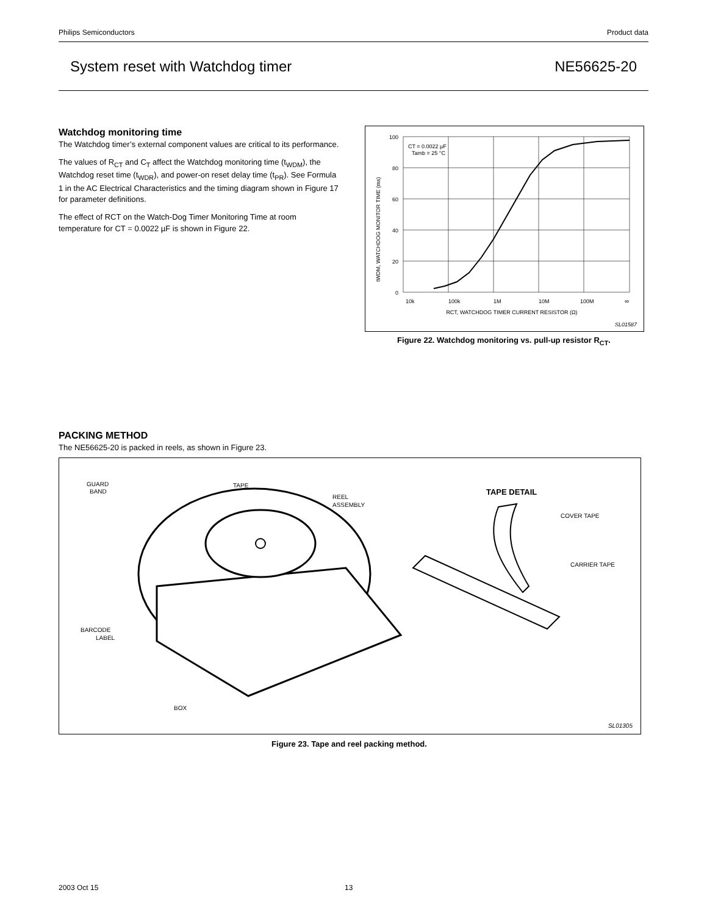Philips Semiconductors Product data
System reset with Watchdog timer NE56625-20
Watchdog monitoring time
The Watchdog timer’s external component values are critical to its performance.
The values of R<sub>CT</sub> and C<sub>T</sub> affect the Watchdog monitoring time (t<sub>WDM</sub>), the Watchdog reset time (t<sub>WDR</sub>), and power-on reset delay time (t<sub>PR</sub>). See Formula 1 in the AC Electrical Characteristics and the timing diagram shown in Figure 17 for parameter definitions.
The effect of RCT on the Watch-Dog Timer Monitoring Time at room temperature for CT = 0.0022 µF is shown in Figure 22.
100
80
60
40
20
0
10k
100k
1M
10M
100M
∞
RCT, WATCHDOG TIMER CURRENT RESISTOR (Ω)
CT = 0.0022 µF
Tamb = 25 °C
tWDM, WATCHDOG MONITOR TIME (ms)
SL01587
Figure 22. Watchdog monitoring vs. pull-up resistor R<sub>CT</sub>.
PACKING METHOD
The NE56625-20 is packed in reels, as shown in Figure 23.
GUARD
BAND
TAPE
REEL
ASSEMBLY
BARCODE
LABEL
BOX
TAPE DETAIL
COVER TAPE
CARRIER TAPE
SL01305
Figure 23. Tape and reel packing method.
2003 Oct 15 13